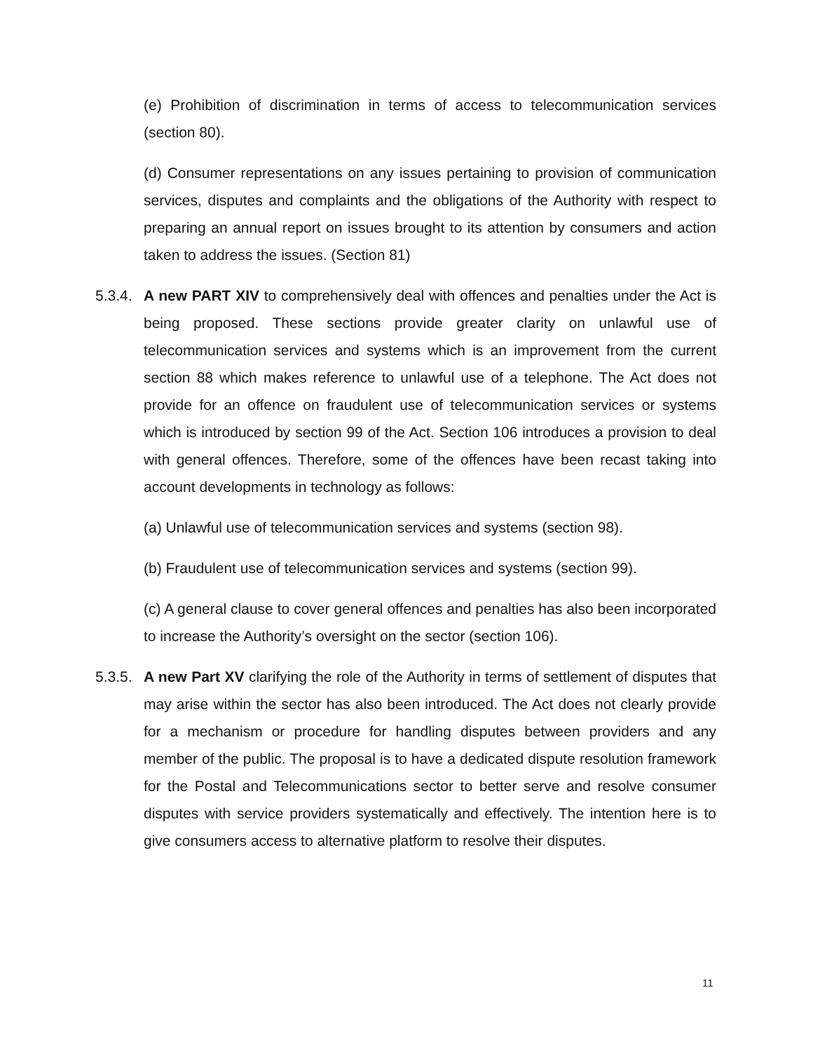(e) Prohibition of discrimination in terms of access to telecommunication services (section 80).
(d) Consumer representations on any issues pertaining to provision of communication services, disputes and complaints and the obligations of the Authority with respect to preparing an annual report on issues brought to its attention by consumers and action taken to address the issues. (Section 81)
5.3.4.
A new PART XIV to comprehensively deal with offences and penalties under the Act is being proposed. These sections provide greater clarity on unlawful use of telecommunication services and systems which is an improvement from the current section 88 which makes reference to unlawful use of a telephone. The Act does not provide for an offence on fraudulent use of telecommunication services or systems which is introduced by section 99 of the Act. Section 106 introduces a provision to deal with general offences. Therefore, some of the offences have been recast taking into account developments in technology as follows:
(a) Unlawful use of telecommunication services and systems (section 98).
(b) Fraudulent use of telecommunication services and systems (section 99).
(c) A general clause to cover general offences and penalties has also been incorporated to increase the Authority’s oversight on the sector (section 106).
5.3.5.
A new Part XV clarifying the role of the Authority in terms of settlement of disputes that may arise within the sector has also been introduced. The Act does not clearly provide for a mechanism or procedure for handling disputes between providers and any member of the public. The proposal is to have a dedicated dispute resolution framework for the Postal and Telecommunications sector to better serve and resolve consumer disputes with service providers systematically and effectively. The intention here is to give consumers access to alternative platform to resolve their disputes.
11